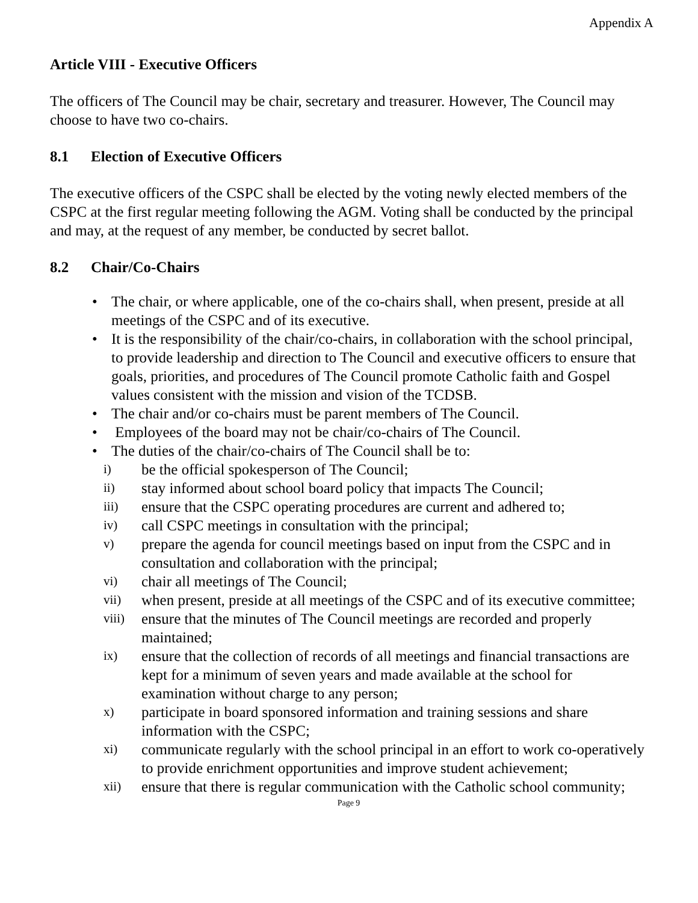Appendix A
Article VIII - Executive Officers
The officers of The Council may be chair, secretary and treasurer. However, The Council may choose to have two co-chairs.
8.1 Election of Executive Officers
The executive officers of the CSPC shall be elected by the voting newly elected members of the CSPC at the first regular meeting following the AGM. Voting shall be conducted by the principal and may, at the request of any member, be conducted by secret ballot.
8.2 Chair/Co-Chairs
The chair, or where applicable, one of the co-chairs shall, when present, preside at all meetings of the CSPC and of its executive.
It is the responsibility of the chair/co-chairs, in collaboration with the school principal, to provide leadership and direction to The Council and executive officers to ensure that goals, priorities, and procedures of The Council promote Catholic faith and Gospel values consistent with the mission and vision of the TCDSB.
The chair and/or co-chairs must be parent members of The Council.
Employees of the board may not be chair/co-chairs of The Council.
The duties of the chair/co-chairs of The Council shall be to:
i) be the official spokesperson of The Council;
ii) stay informed about school board policy that impacts The Council;
iii) ensure that the CSPC operating procedures are current and adhered to;
iv) call CSPC meetings in consultation with the principal;
v) prepare the agenda for council meetings based on input from the CSPC and in consultation and collaboration with the principal;
vi) chair all meetings of The Council;
vii) when present, preside at all meetings of the CSPC and of its executive committee;
viii) ensure that the minutes of The Council meetings are recorded and properly maintained;
ix) ensure that the collection of records of all meetings and financial transactions are kept for a minimum of seven years and made available at the school for examination without charge to any person;
x) participate in board sponsored information and training sessions and share information with the CSPC;
xi) communicate regularly with the school principal in an effort to work co-operatively to provide enrichment opportunities and improve student achievement;
xii) ensure that there is regular communication with the Catholic school community;
Page 9